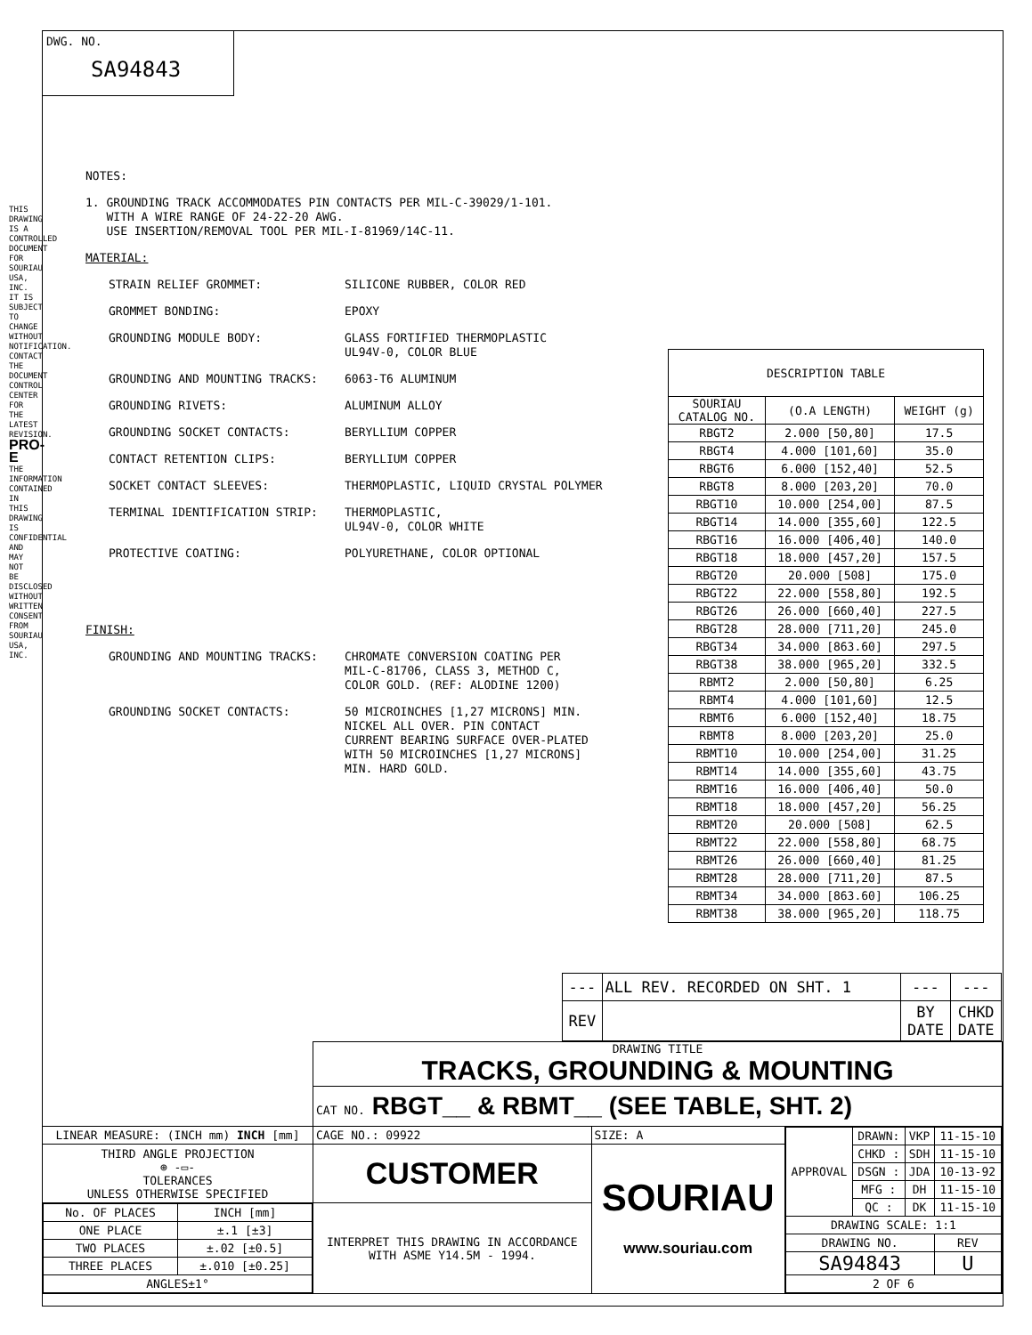DWG. NO.
SA94843
THIS DRAWING IS A CONTROLLED DOCUMENT FOR SOURIAU USA, INC. IT IS SUBJECT TO CHANGE WITHOUT NOTIFICATION. CONTACT THE DOCUMENT CONTROL CENTER FOR THE LATEST REVISION. PRO-E THE INFORMATION CONTAINED IN THIS DRAWING IS CONFIDENTIAL AND MAY NOT BE DISCLOSED WITHOUT WRITTEN CONSENT FROM SOURIAU USA, INC.
NOTES:
1. GROUNDING TRACK ACCOMMODATES PIN CONTACTS PER MIL-C-39029/1-101.
WITH A WIRE RANGE OF 24-22-20 AWG.
USE INSERTION/REMOVAL TOOL PER MIL-I-81969/14C-11.
MATERIAL:
STRAIN RELIEF GROMMET: SILICONE RUBBER, COLOR RED
GROMMET BONDING: EPOXY
GROUNDING MODULE BODY: GLASS FORTIFIED THERMOPLASTIC
UL94V-0, COLOR BLUE
GROUNDING AND MOUNTING TRACKS: 6063-T6 ALUMINUM
GROUNDING RIVETS: ALUMINUM ALLOY
GROUNDING SOCKET CONTACTS: BERYLLIUM COPPER
CONTACT RETENTION CLIPS: BERYLLIUM COPPER
SOCKET CONTACT SLEEVES: THERMOPLASTIC, LIQUID CRYSTAL POLYMER
TERMINAL IDENTIFICATION STRIP: THERMOPLASTIC,
UL94V-0, COLOR WHITE
PROTECTIVE COATING: POLYURETHANE, COLOR OPTIONAL
FINISH:
GROUNDING AND MOUNTING TRACKS: CHROMATE CONVERSION COATING PER
MIL-C-81706, CLASS 3, METHOD C,
COLOR GOLD. (REF: ALODINE 1200)
GROUNDING SOCKET CONTACTS: 50 MICROINCHES [1,27 MICRONS] MIN.
NICKEL ALL OVER. PIN CONTACT
CURRENT BEARING SURFACE OVER-PLATED
WITH 50 MICROINCHES [1,27 MICRONS]
MIN. HARD GOLD.
| DESCRIPTION TABLE | | |
| --- | --- | --- |
| SOURIAU CATALOG NO. | (O.A LENGTH) | WEIGHT (g) |
| RBGT2 | 2.000 [50,80] | 17.5 |
| RBGT4 | 4.000 [101,60] | 35.0 |
| RBGT6 | 6.000 [152,40] | 52.5 |
| RBGT8 | 8.000 [203,20] | 70.0 |
| RBGT10 | 10.000 [254,00] | 87.5 |
| RBGT14 | 14.000 [355,60] | 122.5 |
| RBGT16 | 16.000 [406,40] | 140.0 |
| RBGT18 | 18.000 [457,20] | 157.5 |
| RBGT20 | 20.000 [508] | 175.0 |
| RBGT22 | 22.000 [558,80] | 192.5 |
| RBGT26 | 26.000 [660,40] | 227.5 |
| RBGT28 | 28.000 [711,20] | 245.0 |
| RBGT34 | 34.000 [863.60] | 297.5 |
| RBGT38 | 38.000 [965,20] | 332.5 |
| RBMT2 | 2.000 [50,80] | 6.25 |
| RBMT4 | 4.000 [101,60] | 12.5 |
| RBMT6 | 6.000 [152,40] | 18.75 |
| RBMT8 | 8.000 [203,20] | 25.0 |
| RBMT10 | 10.000 [254,00] | 31.25 |
| RBMT14 | 14.000 [355,60] | 43.75 |
| RBMT16 | 16.000 [406,40] | 50.0 |
| RBMT18 | 18.000 [457,20] | 56.25 |
| RBMT20 | 20.000 [508] | 62.5 |
| RBMT22 | 22.000 [558,80] | 68.75 |
| RBMT26 | 26.000 [660,40] | 81.25 |
| RBMT28 | 28.000 [711,20] | 87.5 |
| RBMT34 | 34.000 [863.60] | 106.25 |
| RBMT38 | 38.000 [965,20] | 118.75 |
| --- | ALL REV. RECORDED ON SHT. 1 | --- | --- |
| REV | | BY DATE | CHKD DATE |
| | DRAWING TITLE TRACKS, GROUNDING & MOUNTING | | |
| | CAT NO. RBGT__ & RBMT__ (SEE TABLE, SHT. 2) | | |
| LINEAR MEASURE: (INCH mm) INCH [mm] | CAGE NO.: 09922 | SIZE: A | / APPROVAL / DRAWN: / VKP / 11-15-10 / / / CHKD : / SDH / 11-15-10 / / / DSGN : / JDA / 10-13-92 / / / MFG : / DH / 11-15-10 / / / QC : / DK / 11-15-10 / / DRAWING SCALE: 1:1 / / / / / DRAWING NO. / / / REV / / SA94843 / / / U / / 2 OF 6 / / / / |
| THIRD ANGLE PROJECTION ⊕ -▭- TOLERANCES UNLESS OTHERWISE SPECIFIED | CUSTOMER | SOURIAU www.souriau.com | |
| / No. OF PLACES / INCH [mm] / / ONE PLACE / ±.1 [±3] / / TWO PLACES / ±.02 [±0.5] / / THREE PLACES / ±.010 [±0.25] / / ANGLES±1° / / | INTERPRET THIS DRAWING IN ACCORDANCE WITH ASME Y14.5M - 1994. | | |